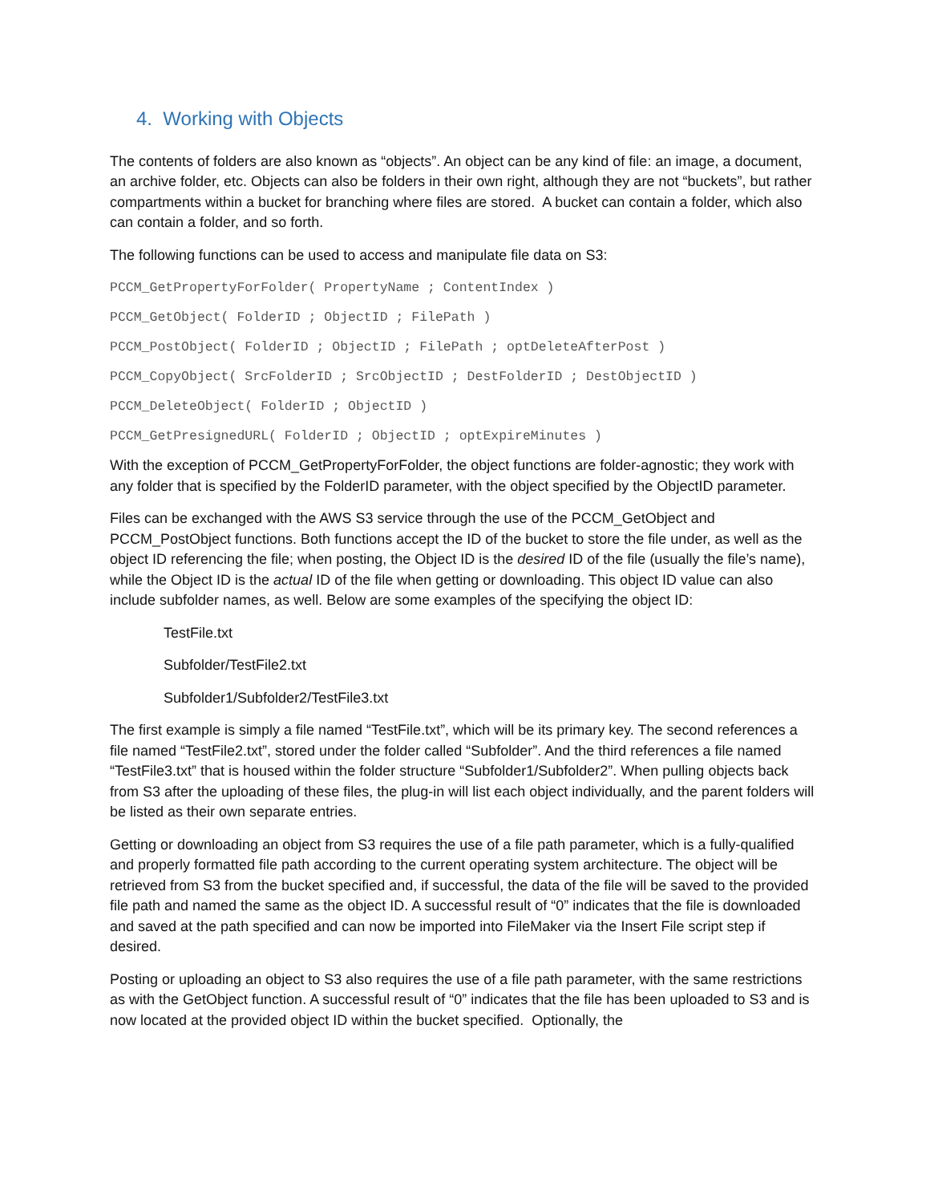4. Working with Objects
The contents of folders are also known as “objects”. An object can be any kind of file: an image, a document, an archive folder, etc. Objects can also be folders in their own right, although they are not “buckets”, but rather compartments within a bucket for branching where files are stored. A bucket can contain a folder, which also can contain a folder, and so forth.
The following functions can be used to access and manipulate file data on S3:
PCCM_GetPropertyForFolder( PropertyName ; ContentIndex )
PCCM_GetObject( FolderID ; ObjectID ; FilePath )
PCCM_PostObject( FolderID ; ObjectID ; FilePath ; optDeleteAfterPost )
PCCM_CopyObject( SrcFolderID ; SrcObjectID ; DestFolderID ; DestObjectID )
PCCM_DeleteObject( FolderID ; ObjectID )
PCCM_GetPresignedURL( FolderID ; ObjectID ; optExpireMinutes )
With the exception of PCCM_GetPropertyForFolder, the object functions are folder-agnostic; they work with any folder that is specified by the FolderID parameter, with the object specified by the ObjectID parameter.
Files can be exchanged with the AWS S3 service through the use of the PCCM_GetObject and PCCM_PostObject functions. Both functions accept the ID of the bucket to store the file under, as well as the object ID referencing the file; when posting, the Object ID is the desired ID of the file (usually the file’s name), while the Object ID is the actual ID of the file when getting or downloading. This object ID value can also include subfolder names, as well. Below are some examples of the specifying the object ID:
TestFile.txt
Subfolder/TestFile2.txt
Subfolder1/Subfolder2/TestFile3.txt
The first example is simply a file named “TestFile.txt”, which will be its primary key. The second references a file named “TestFile2.txt”, stored under the folder called “Subfolder”. And the third references a file named “TestFile3.txt” that is housed within the folder structure “Subfolder1/Subfolder2”. When pulling objects back from S3 after the uploading of these files, the plug-in will list each object individually, and the parent folders will be listed as their own separate entries.
Getting or downloading an object from S3 requires the use of a file path parameter, which is a fully-qualified and properly formatted file path according to the current operating system architecture. The object will be retrieved from S3 from the bucket specified and, if successful, the data of the file will be saved to the provided file path and named the same as the object ID. A successful result of “0” indicates that the file is downloaded and saved at the path specified and can now be imported into FileMaker via the Insert File script step if desired.
Posting or uploading an object to S3 also requires the use of a file path parameter, with the same restrictions as with the GetObject function. A successful result of “0” indicates that the file has been uploaded to S3 and is now located at the provided object ID within the bucket specified. Optionally, the